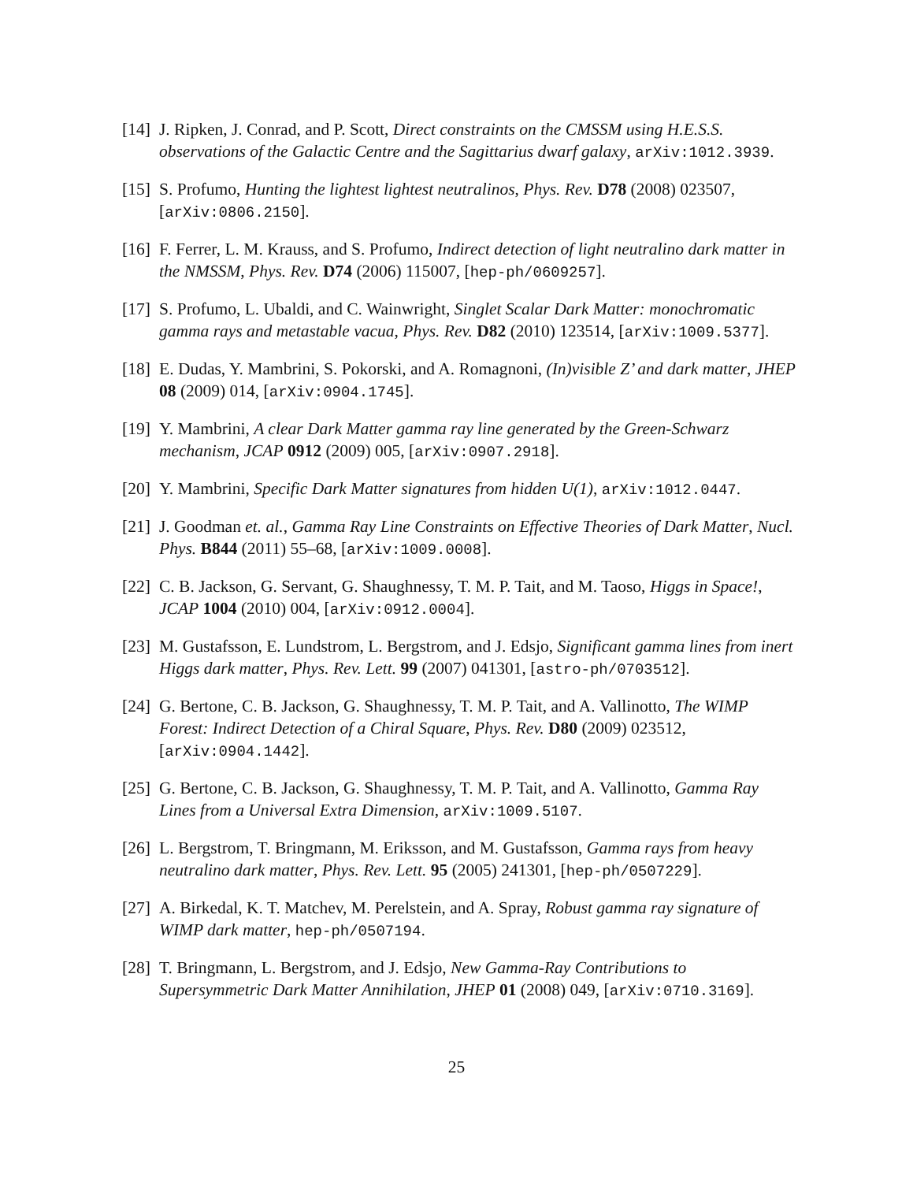[14]
J. Ripken, J. Conrad, and P. Scott, Direct constraints on the CMSSM using H.E.S.S. observations of the Galactic Centre and the Sagittarius dwarf galaxy, arXiv:1012.3939.
[15]
S. Profumo, Hunting the lightest lightest neutralinos, Phys. Rev. D78 (2008) 023507, [arXiv:0806.2150].
[16]
F. Ferrer, L. M. Krauss, and S. Profumo, Indirect detection of light neutralino dark matter in the NMSSM, Phys. Rev. D74 (2006) 115007, [hep-ph/0609257].
[17]
S. Profumo, L. Ubaldi, and C. Wainwright, Singlet Scalar Dark Matter: monochromatic gamma rays and metastable vacua, Phys. Rev. D82 (2010) 123514, [arXiv:1009.5377].
[18]
E. Dudas, Y. Mambrini, S. Pokorski, and A. Romagnoni, (In)visible Z’ and dark matter, JHEP 08 (2009) 014, [arXiv:0904.1745].
[19]
Y. Mambrini, A clear Dark Matter gamma ray line generated by the Green-Schwarz mechanism, JCAP 0912 (2009) 005, [arXiv:0907.2918].
[20]
Y. Mambrini, Specific Dark Matter signatures from hidden U(1), arXiv:1012.0447.
[21]
J. Goodman et. al., Gamma Ray Line Constraints on Effective Theories of Dark Matter, Nucl. Phys. B844 (2011) 55–68, [arXiv:1009.0008].
[22]
C. B. Jackson, G. Servant, G. Shaughnessy, T. M. P. Tait, and M. Taoso, Higgs in Space!, JCAP 1004 (2010) 004, [arXiv:0912.0004].
[23]
M. Gustafsson, E. Lundstrom, L. Bergstrom, and J. Edsjo, Significant gamma lines from inert Higgs dark matter, Phys. Rev. Lett. 99 (2007) 041301, [astro-ph/0703512].
[24]
G. Bertone, C. B. Jackson, G. Shaughnessy, T. M. P. Tait, and A. Vallinotto, The WIMP Forest: Indirect Detection of a Chiral Square, Phys. Rev. D80 (2009) 023512, [arXiv:0904.1442].
[25]
G. Bertone, C. B. Jackson, G. Shaughnessy, T. M. P. Tait, and A. Vallinotto, Gamma Ray Lines from a Universal Extra Dimension, arXiv:1009.5107.
[26]
L. Bergstrom, T. Bringmann, M. Eriksson, and M. Gustafsson, Gamma rays from heavy neutralino dark matter, Phys. Rev. Lett. 95 (2005) 241301, [hep-ph/0507229].
[27]
A. Birkedal, K. T. Matchev, M. Perelstein, and A. Spray, Robust gamma ray signature of WIMP dark matter, hep-ph/0507194.
[28]
T. Bringmann, L. Bergstrom, and J. Edsjo, New Gamma-Ray Contributions to Supersymmetric Dark Matter Annihilation, JHEP 01 (2008) 049, [arXiv:0710.3169].
25